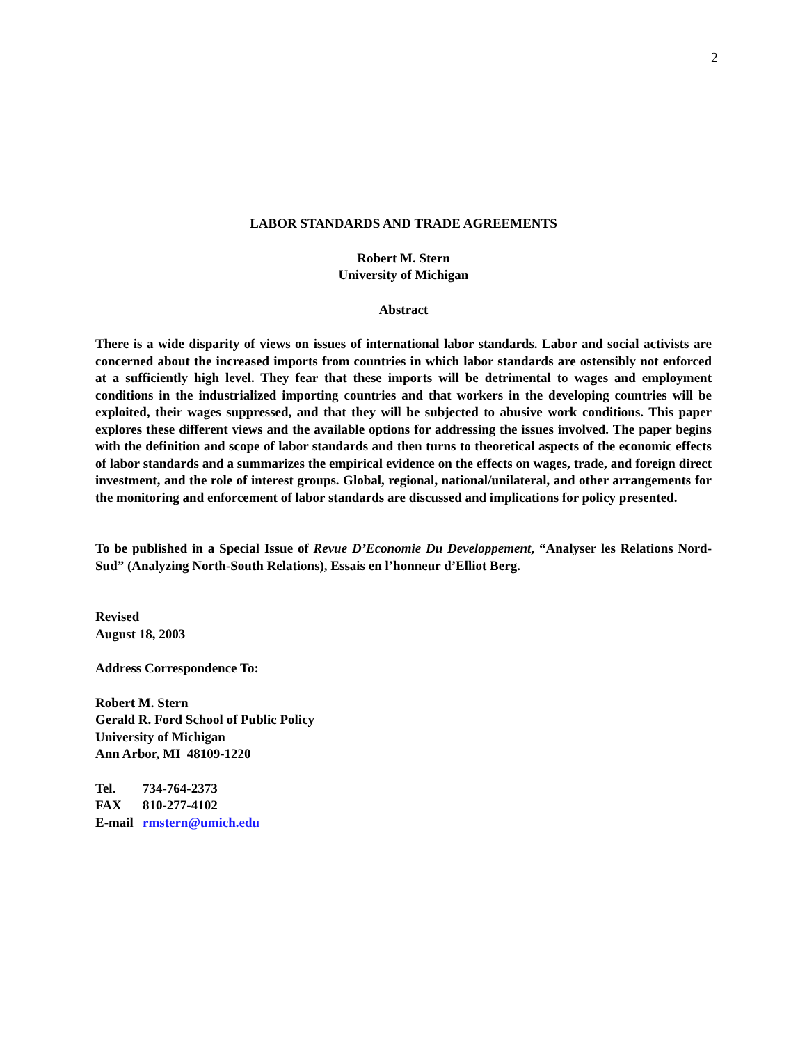2
LABOR STANDARDS AND TRADE AGREEMENTS
Robert M. Stern
University of Michigan
Abstract
There is a wide disparity of views on issues of international labor standards. Labor and social activists are concerned about the increased imports from countries in which labor standards are ostensibly not enforced at a sufficiently high level. They fear that these imports will be detrimental to wages and employment conditions in the industrialized importing countries and that workers in the developing countries will be exploited, their wages suppressed, and that they will be subjected to abusive work conditions. This paper explores these different views and the available options for addressing the issues involved. The paper begins with the definition and scope of labor standards and then turns to theoretical aspects of the economic effects of labor standards and a summarizes the empirical evidence on the effects on wages, trade, and foreign direct investment, and the role of interest groups. Global, regional, national/unilateral, and other arrangements for the monitoring and enforcement of labor standards are discussed and implications for policy presented.
To be published in a Special Issue of Revue D’Economie Du Developpement, “Analyser les Relations Nord-Sud” (Analyzing North-South Relations), Essais en l’honneur d’Elliot Berg.
Revised
August 18, 2003
Address Correspondence To:
Robert M. Stern
Gerald R. Ford School of Public Policy
University of Michigan
Ann Arbor, MI 48109-1220
Tel. 734-764-2373
FAX 810-277-4102
E-mail rmstern@umich.edu